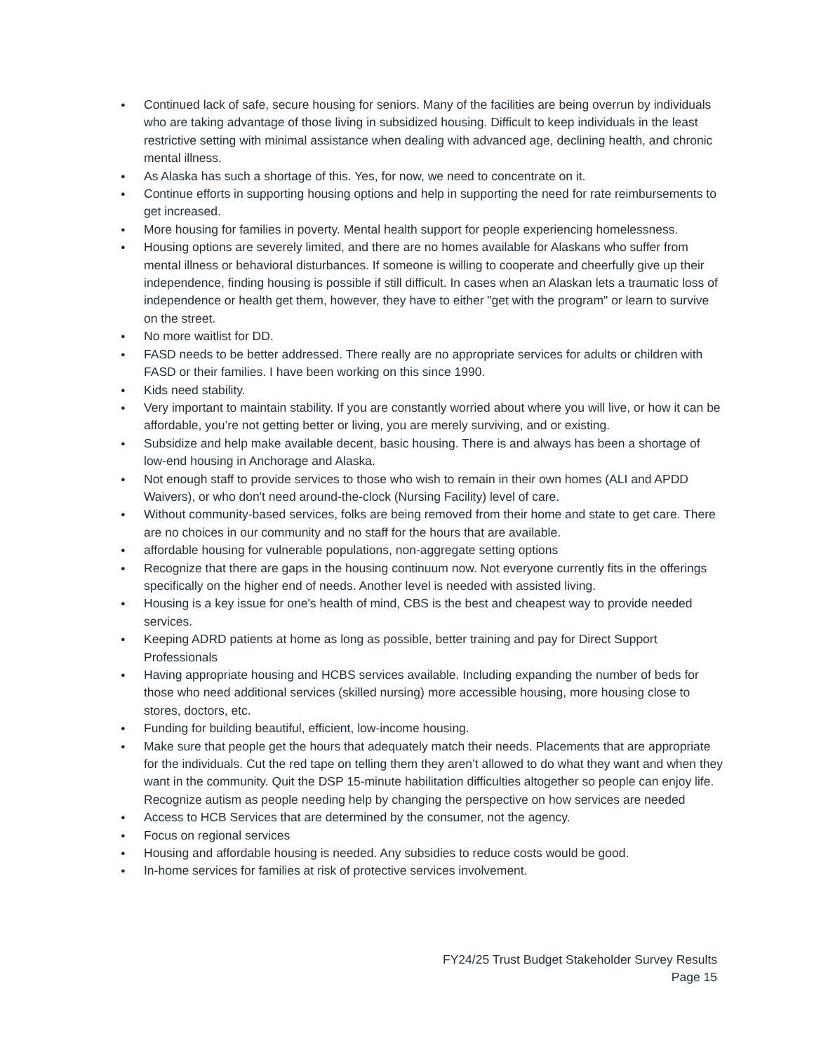● Continued lack of safe, secure housing for seniors. Many of the facilities are being overrun by individuals who are taking advantage of those living in subsidized housing. Difficult to keep individuals in the least restrictive setting with minimal assistance when dealing with advanced age, declining health, and chronic mental illness.
● As Alaska has such a shortage of this. Yes, for now, we need to concentrate on it.
● Continue efforts in supporting housing options and help in supporting the need for rate reimbursements to get increased.
● More housing for families in poverty. Mental health support for people experiencing homelessness.
● Housing options are severely limited, and there are no homes available for Alaskans who suffer from mental illness or behavioral disturbances. If someone is willing to cooperate and cheerfully give up their independence, finding housing is possible if still difficult. In cases when an Alaskan lets a traumatic loss of independence or health get them, however, they have to either "get with the program" or learn to survive on the street.
● No more waitlist for DD.
● FASD needs to be better addressed. There really are no appropriate services for adults or children with FASD or their families. I have been working on this since 1990.
● Kids need stability.
● Very important to maintain stability. If you are constantly worried about where you will live, or how it can be affordable, you’re not getting better or living, you are merely surviving, and or existing.
● Subsidize and help make available decent, basic housing. There is and always has been a shortage of low-end housing in Anchorage and Alaska.
● Not enough staff to provide services to those who wish to remain in their own homes (ALI and APDD Waivers), or who don't need around-the-clock (Nursing Facility) level of care.
● Without community-based services, folks are being removed from their home and state to get care. There are no choices in our community and no staff for the hours that are available.
● affordable housing for vulnerable populations, non-aggregate setting options
● Recognize that there are gaps in the housing continuum now. Not everyone currently fits in the offerings specifically on the higher end of needs. Another level is needed with assisted living.
● Housing is a key issue for one's health of mind, CBS is the best and cheapest way to provide needed services.
● Keeping ADRD patients at home as long as possible, better training and pay for Direct Support Professionals
● Having appropriate housing and HCBS services available. Including expanding the number of beds for those who need additional services (skilled nursing) more accessible housing, more housing close to stores, doctors, etc.
● Funding for building beautiful, efficient, low-income housing.
● Make sure that people get the hours that adequately match their needs. Placements that are appropriate for the individuals. Cut the red tape on telling them they aren’t allowed to do what they want and when they want in the community. Quit the DSP 15-minute habilitation difficulties altogether so people can enjoy life. Recognize autism as people needing help by changing the perspective on how services are needed
● Access to HCB Services that are determined by the consumer, not the agency.
● Focus on regional services
● Housing and affordable housing is needed. Any subsidies to reduce costs would be good.
● In-home services for families at risk of protective services involvement.
FY24/25 Trust Budget Stakeholder Survey Results
Page 15